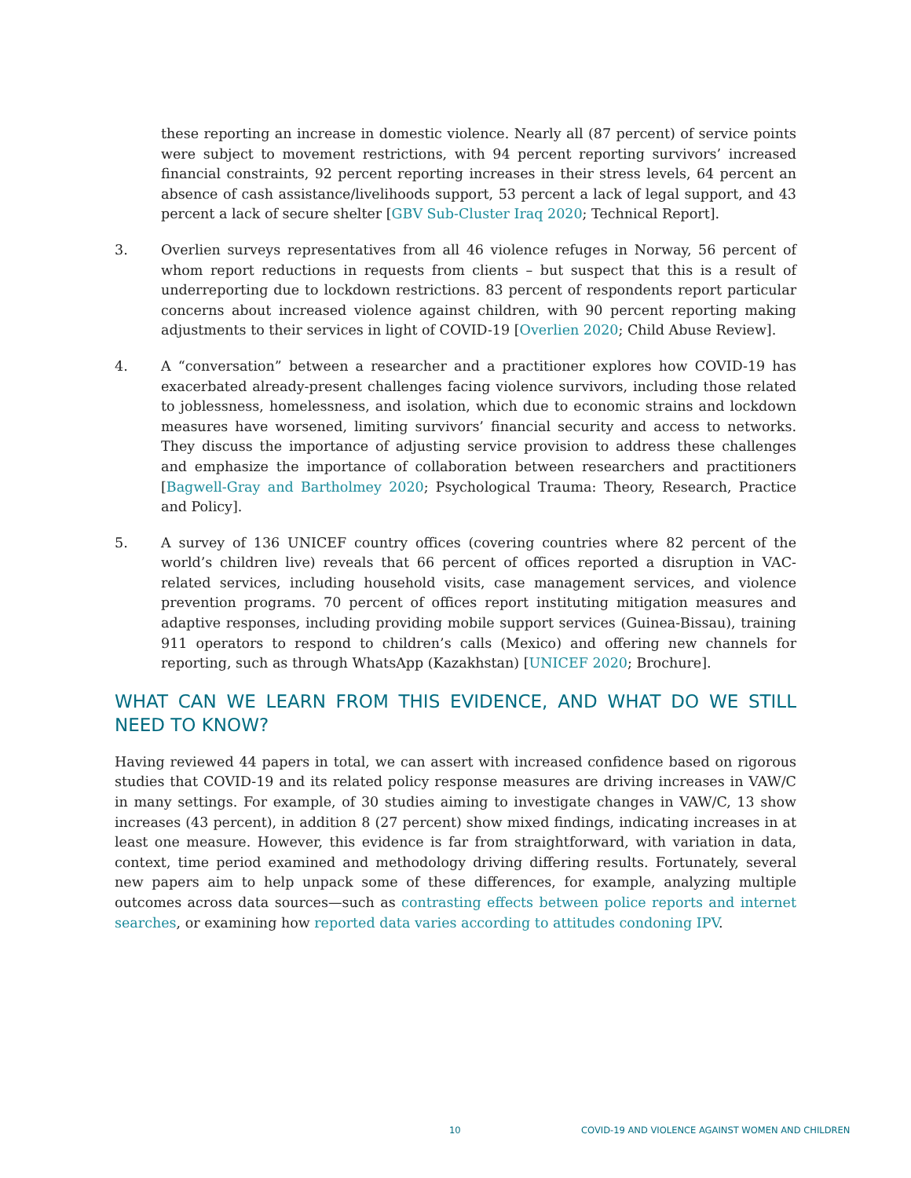these reporting an increase in domestic violence. Nearly all (87 percent) of service points were subject to movement restrictions, with 94 percent reporting survivors’ increased financial constraints, 92 percent reporting increases in their stress levels, 64 percent an absence of cash assistance/livelihoods support, 53 percent a lack of legal support, and 43 percent a lack of secure shelter [GBV Sub-Cluster Iraq 2020; Technical Report].
3. Overlien surveys representatives from all 46 violence refuges in Norway, 56 percent of whom report reductions in requests from clients – but suspect that this is a result of underreporting due to lockdown restrictions. 83 percent of respondents report particular concerns about increased violence against children, with 90 percent reporting making adjustments to their services in light of COVID-19 [Overlien 2020; Child Abuse Review].
4. A “conversation” between a researcher and a practitioner explores how COVID-19 has exacerbated already-present challenges facing violence survivors, including those related to joblessness, homelessness, and isolation, which due to economic strains and lockdown measures have worsened, limiting survivors’ financial security and access to networks. They discuss the importance of adjusting service provision to address these challenges and emphasize the importance of collaboration between researchers and practitioners [Bagwell-Gray and Bartholmey 2020; Psychological Trauma: Theory, Research, Practice and Policy].
5. A survey of 136 UNICEF country offices (covering countries where 82 percent of the world’s children live) reveals that 66 percent of offices reported a disruption in VAC-related services, including household visits, case management services, and violence prevention programs. 70 percent of offices report instituting mitigation measures and adaptive responses, including providing mobile support services (Guinea-Bissau), training 911 operators to respond to children’s calls (Mexico) and offering new channels for reporting, such as through WhatsApp (Kazakhstan) [UNICEF 2020; Brochure].
WHAT CAN WE LEARN FROM THIS EVIDENCE, AND WHAT DO WE STILL NEED TO KNOW?
Having reviewed 44 papers in total, we can assert with increased confidence based on rigorous studies that COVID-19 and its related policy response measures are driving increases in VAW/C in many settings. For example, of 30 studies aiming to investigate changes in VAW/C, 13 show increases (43 percent), in addition 8 (27 percent) show mixed findings, indicating increases in at least one measure. However, this evidence is far from straightforward, with variation in data, context, time period examined and methodology driving differing results. Fortunately, several new papers aim to help unpack some of these differences, for example, analyzing multiple outcomes across data sources—such as contrasting effects between police reports and internet searches, or examining how reported data varies according to attitudes condoning IPV.
10 COVID-19 AND VIOLENCE AGAINST WOMEN AND CHILDREN